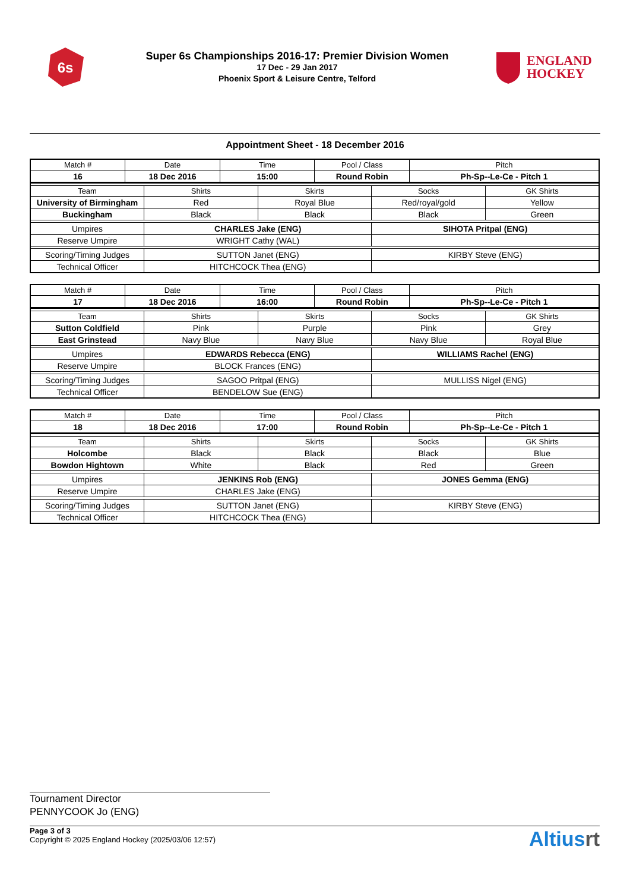6s
Super 6s Championships 2016-17: Premier Division Women
17 Dec - 29 Jan 2017
Phoenix Sport & Leisure Centre, Telford
ENGLAND
HOCKEY
Appointment Sheet - 18 December 2016
| Match # | Date | Time | Pool / Class | Pitch |
| 16 | 18 Dec 2016 | 15:00 | Round Robin | Ph-Sp--Le-Ce - Pitch 1 |
| Team | Shirts | Skirts | Socks | GK Shirts |
| University of Birmingham | Red | Royal Blue | Red/royal/gold | Yellow |
| Buckingham | Black | Black | Black | Green |
| Umpires | CHARLES Jake (ENG) | | SIHOTA Pritpal (ENG) | |
| Reserve Umpire | WRIGHT Cathy (WAL) | | | |
| Scoring/Timing Judges | SUTTON Janet (ENG) | | KIRBY Steve (ENG) | |
| Technical Officer | HITCHCOCK Thea (ENG) | | | |
| Match # | Date | Time | Pool / Class | Pitch |
| 17 | 18 Dec 2016 | 16:00 | Round Robin | Ph-Sp--Le-Ce - Pitch 1 |
| Team | Shirts | Skirts | Socks | GK Shirts |
| Sutton Coldfield | Pink | Purple | Pink | Grey |
| East Grinstead | Navy Blue | Navy Blue | Navy Blue | Royal Blue |
| Umpires | EDWARDS Rebecca (ENG) | | WILLIAMS Rachel (ENG) | |
| Reserve Umpire | BLOCK Frances (ENG) | | | |
| Scoring/Timing Judges | SAGOO Pritpal (ENG) | | MULLISS Nigel (ENG) | |
| Technical Officer | BENDELOW Sue (ENG) | | | |
| Match # | Date | Time | Pool / Class | Pitch |
| 18 | 18 Dec 2016 | 17:00 | Round Robin | Ph-Sp--Le-Ce - Pitch 1 |
| Team | Shirts | Skirts | Socks | GK Shirts |
| Holcombe | Black | Black | Black | Blue |
| Bowdon Hightown | White | Black | Red | Green |
| Umpires | JENKINS Rob (ENG) | | JONES Gemma (ENG) | |
| Reserve Umpire | CHARLES Jake (ENG) | | | |
| Scoring/Timing Judges | SUTTON Janet (ENG) | | KIRBY Steve (ENG) | |
| Technical Officer | HITCHCOCK Thea (ENG) | | | |
Tournament Director
PENNYCOOK Jo (ENG)
Page 3 of 3
Copyright © 2025 England Hockey (2025/03/06 12:57)
Altiusrt